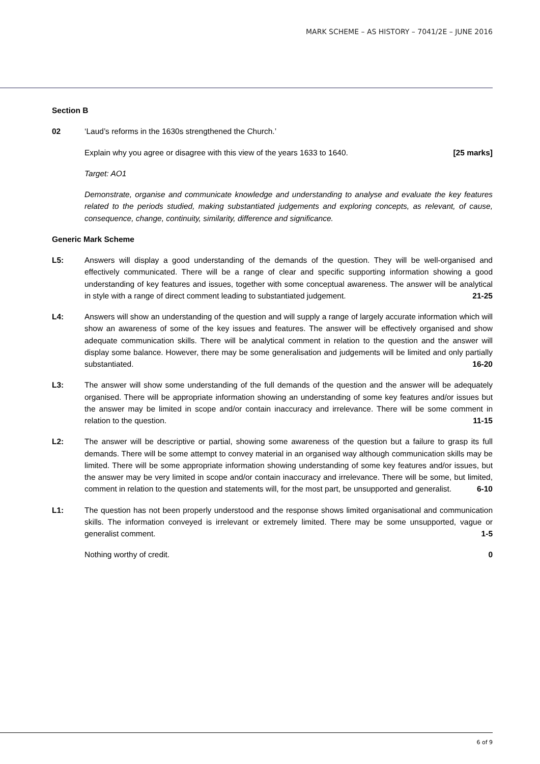MARK SCHEME – AS HISTORY – 7041/2E – JUNE 2016
Section B
02 ‘Laud’s reforms in the 1630s strengthened the Church.’
Explain why you agree or disagree with this view of the years 1633 to 1640. [25 marks]
Target: AO1
Demonstrate, organise and communicate knowledge and understanding to analyse and evaluate the key features related to the periods studied, making substantiated judgements and exploring concepts, as relevant, of cause, consequence, change, continuity, similarity, difference and significance.
Generic Mark Scheme
L5: Answers will display a good understanding of the demands of the question. They will be well-organised and effectively communicated. There will be a range of clear and specific supporting information showing a good understanding of key features and issues, together with some conceptual awareness. The answer will be analytical in style with a range of direct comment leading to substantiated judgement. 21-25
L4: Answers will show an understanding of the question and will supply a range of largely accurate information which will show an awareness of some of the key issues and features. The answer will be effectively organised and show adequate communication skills. There will be analytical comment in relation to the question and the answer will display some balance. However, there may be some generalisation and judgements will be limited and only partially substantiated. 16-20
L3: The answer will show some understanding of the full demands of the question and the answer will be adequately organised. There will be appropriate information showing an understanding of some key features and/or issues but the answer may be limited in scope and/or contain inaccuracy and irrelevance. There will be some comment in relation to the question. 11-15
L2: The answer will be descriptive or partial, showing some awareness of the question but a failure to grasp its full demands. There will be some attempt to convey material in an organised way although communication skills may be limited. There will be some appropriate information showing understanding of some key features and/or issues, but the answer may be very limited in scope and/or contain inaccuracy and irrelevance. There will be some, but limited, comment in relation to the question and statements will, for the most part, be unsupported and generalist. 6-10
L1: The question has not been properly understood and the response shows limited organisational and communication skills. The information conveyed is irrelevant or extremely limited. There may be some unsupported, vague or generalist comment. 1-5
Nothing worthy of credit. 0
6 of 9